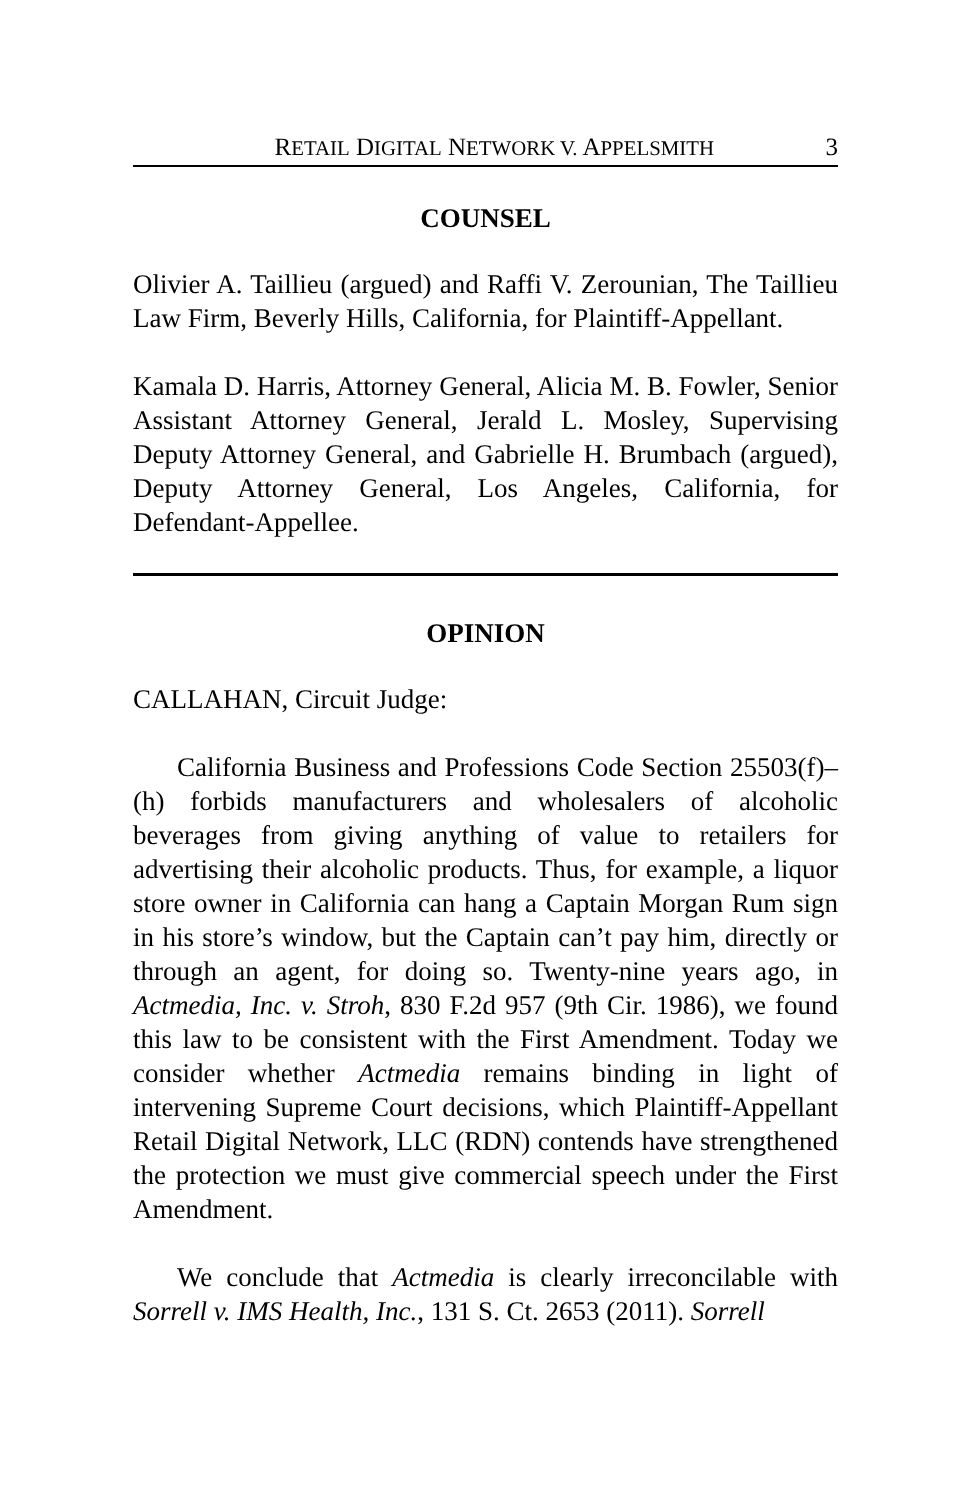RETAIL DIGITAL NETWORK V. APPELSMITH 3
COUNSEL
Olivier A. Taillieu (argued) and Raffi V. Zerounian, The Taillieu Law Firm, Beverly Hills, California, for Plaintiff-Appellant.
Kamala D. Harris, Attorney General, Alicia M. B. Fowler, Senior Assistant Attorney General, Jerald L. Mosley, Supervising Deputy Attorney General, and Gabrielle H. Brumbach (argued), Deputy Attorney General, Los Angeles, California, for Defendant-Appellee.
OPINION
CALLAHAN, Circuit Judge:
California Business and Professions Code Section 25503(f)–(h) forbids manufacturers and wholesalers of alcoholic beverages from giving anything of value to retailers for advertising their alcoholic products. Thus, for example, a liquor store owner in California can hang a Captain Morgan Rum sign in his store’s window, but the Captain can’t pay him, directly or through an agent, for doing so. Twenty-nine years ago, in Actmedia, Inc. v. Stroh, 830 F.2d 957 (9th Cir. 1986), we found this law to be consistent with the First Amendment. Today we consider whether Actmedia remains binding in light of intervening Supreme Court decisions, which Plaintiff-Appellant Retail Digital Network, LLC (RDN) contends have strengthened the protection we must give commercial speech under the First Amendment.
We conclude that Actmedia is clearly irreconcilable with Sorrell v. IMS Health, Inc., 131 S. Ct. 2653 (2011). Sorrell